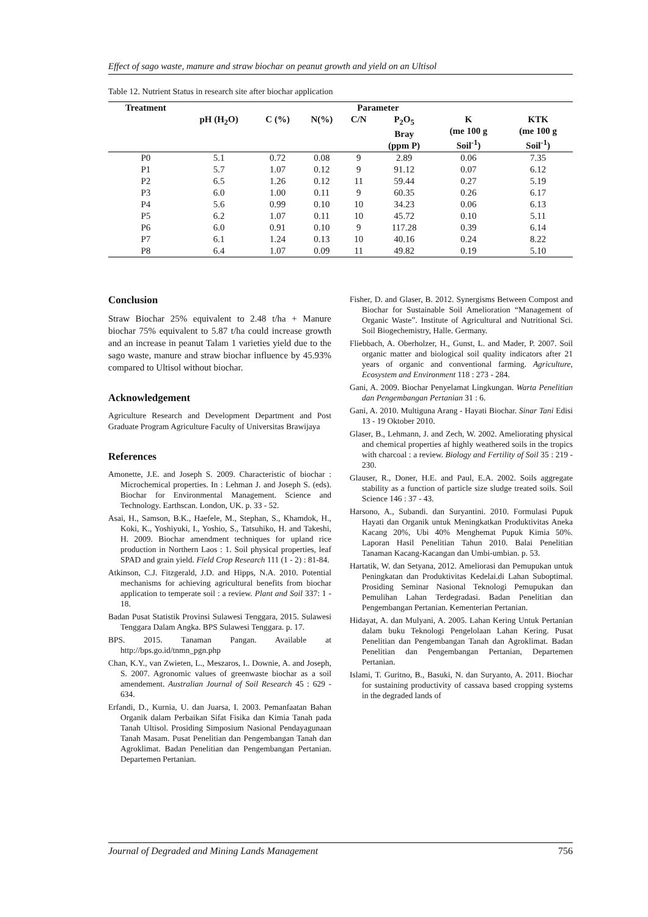Effect of sago waste, manure and straw biochar on peanut growth and yield on an Ultisol
Table 12. Nutrient Status in research site after biochar application
| Treatment | Parameter | | | | | | |
| --- | --- | --- | --- | --- | --- | --- | --- |
| | pH (H<sub>2</sub>O) | C (%) | N(%) | C/N | P<sub>2</sub>O<sub>5</sub> Bray (ppm P) | K (me 100 g Soil<sup>-1</sup>) | KTK (me 100 g Soil<sup>-1</sup>) |
| P0 | 5.1 | 0.72 | 0.08 | 9 | 2.89 | 0.06 | 7.35 |
| P1 | 5.7 | 1.07 | 0.12 | 9 | 91.12 | 0.07 | 6.12 |
| P2 | 6.5 | 1.26 | 0.12 | 11 | 59.44 | 0.27 | 5.19 |
| P3 | 6.0 | 1.00 | 0.11 | 9 | 60.35 | 0.26 | 6.17 |
| P4 | 5.6 | 0.99 | 0.10 | 10 | 34.23 | 0.06 | 6.13 |
| P5 | 6.2 | 1.07 | 0.11 | 10 | 45.72 | 0.10 | 5.11 |
| P6 | 6.0 | 0.91 | 0.10 | 9 | 117.28 | 0.39 | 6.14 |
| P7 | 6.1 | 1.24 | 0.13 | 10 | 40.16 | 0.24 | 8.22 |
| P8 | 6.4 | 1.07 | 0.09 | 11 | 49.82 | 0.19 | 5.10 |
Conclusion
Straw Biochar 25% equivalent to 2.48 t/ha + Manure biochar 75% equivalent to 5.87 t/ha could increase growth and an increase in peanut Talam 1 varieties yield due to the sago waste, manure and straw biochar influence by 45.93% compared to Ultisol without biochar.
Acknowledgement
Agriculture Research and Development Department and Post Graduate Program Agriculture Faculty of Universitas Brawijaya
References
Amonette, J.E. and Joseph S. 2009. Characteristic of biochar : Microchemical properties. In : Lehman J. and Joseph S. (eds). Biochar for Environmental Management. Science and Technology. Earthscan. London, UK. p. 33 - 52.
Asai, H., Samson, B.K., Haefele, M., Stephan, S., Khamdok, H., Koki, K., Yoshiyuki, I., Yoshio, S., Tatsuhiko, H. and Takeshi, H. 2009. Biochar amendment techniques for upland rice production in Northern Laos : 1. Soil physical properties, leaf SPAD and grain yield. Field Crop Research 111 (1 - 2) : 81-84.
Atkinson, C.J. Fitzgerald, J.D. and Hipps, N.A. 2010. Potential mechanisms for achieving agricultural benefits from biochar application to temperate soil : a review. Plant and Soil 337: 1 - 18.
Badan Pusat Statistik Provinsi Sulawesi Tenggara, 2015. Sulawesi Tenggara Dalam Angka. BPS Sulawesi Tenggara. p. 17.
BPS. 2015. Tanaman Pangan. Available at http://bps.go.id/tnmn_pgn.php
Chan, K.Y., van Zwieten, L., Meszaros, I.. Downie, A. and Joseph, S. 2007. Agronomic values of greenwaste biochar as a soil amendement. Australian Journal of Soil Research 45 : 629 - 634.
Erfandi, D., Kurnia, U. dan Juarsa, I. 2003. Pemanfaatan Bahan Organik dalam Perbaikan Sifat Fisika dan Kimia Tanah pada Tanah Ultisol. Prosiding Simposium Nasional Pendayagunaan Tanah Masam. Pusat Penelitian dan Pengembangan Tanah dan Agroklimat. Badan Penelitian dan Pengembangan Pertanian. Departemen Pertanian.
Fisher, D. and Glaser, B. 2012. Synergisms Between Compost and Biochar for Sustainable Soil Amelioration “Management of Organic Waste”. Institute of Agricultural and Nutritional Sci. Soil Biogechemistry, Halle. Germany.
Fliebbach, A. Oberholzer, H., Gunst, L. and Mader, P. 2007. Soil organic matter and biological soil quality indicators after 21 years of organic and conventional farming. Agriculture, Ecosystem and Environment 118 : 273 - 284.
Gani, A. 2009. Biochar Penyelamat Lingkungan. Warta Penelitian dan Pengembangan Pertanian 31 : 6.
Gani, A. 2010. Multiguna Arang - Hayati Biochar. Sinar Tani Edisi 13 - 19 Oktober 2010.
Glaser, B., Lehmann, J. and Zech, W. 2002. Ameliorating physical and chemical properties af highly weathered soils in the tropics with charcoal : a review. Biology and Fertility of Soil 35 : 219 - 230.
Glauser, R., Doner, H.E. and Paul, E.A. 2002. Soils aggregate stability as a function of particle size sludge treated soils. Soil Science 146 : 37 - 43.
Harsono, A., Subandi. dan Suryantini. 2010. Formulasi Pupuk Hayati dan Organik untuk Meningkatkan Produktivitas Aneka Kacang 20%, Ubi 40% Menghemat Pupuk Kimia 50%. Laporan Hasil Penelitian Tahun 2010. Balai Penelitian Tanaman Kacang-Kacangan dan Umbi-umbian. p. 53.
Hartatik, W. dan Setyana, 2012. Ameliorasi dan Pemupukan untuk Peningkatan dan Produktivitas Kedelai.di Lahan Suboptimal. Prosiding Seminar Nasional Teknologi Pemupukan dan Pemulihan Lahan Terdegradasi. Badan Penelitian dan Pengembangan Pertanian. Kementerian Pertanian.
Hidayat, A. dan Mulyani, A. 2005. Lahan Kering Untuk Pertanian dalam buku Teknologi Pengelolaan Lahan Kering. Pusat Penelitian dan Pengembangan Tanah dan Agroklimat. Badan Penelitian dan Pengembangan Pertanian, Departemen Pertanian.
Islami, T. Guritno, B., Basuki, N. dan Suryanto, A. 2011. Biochar for sustaining productivity of cassava based cropping systems in the degraded lands of
Journal of Degraded and Mining Lands Management 756